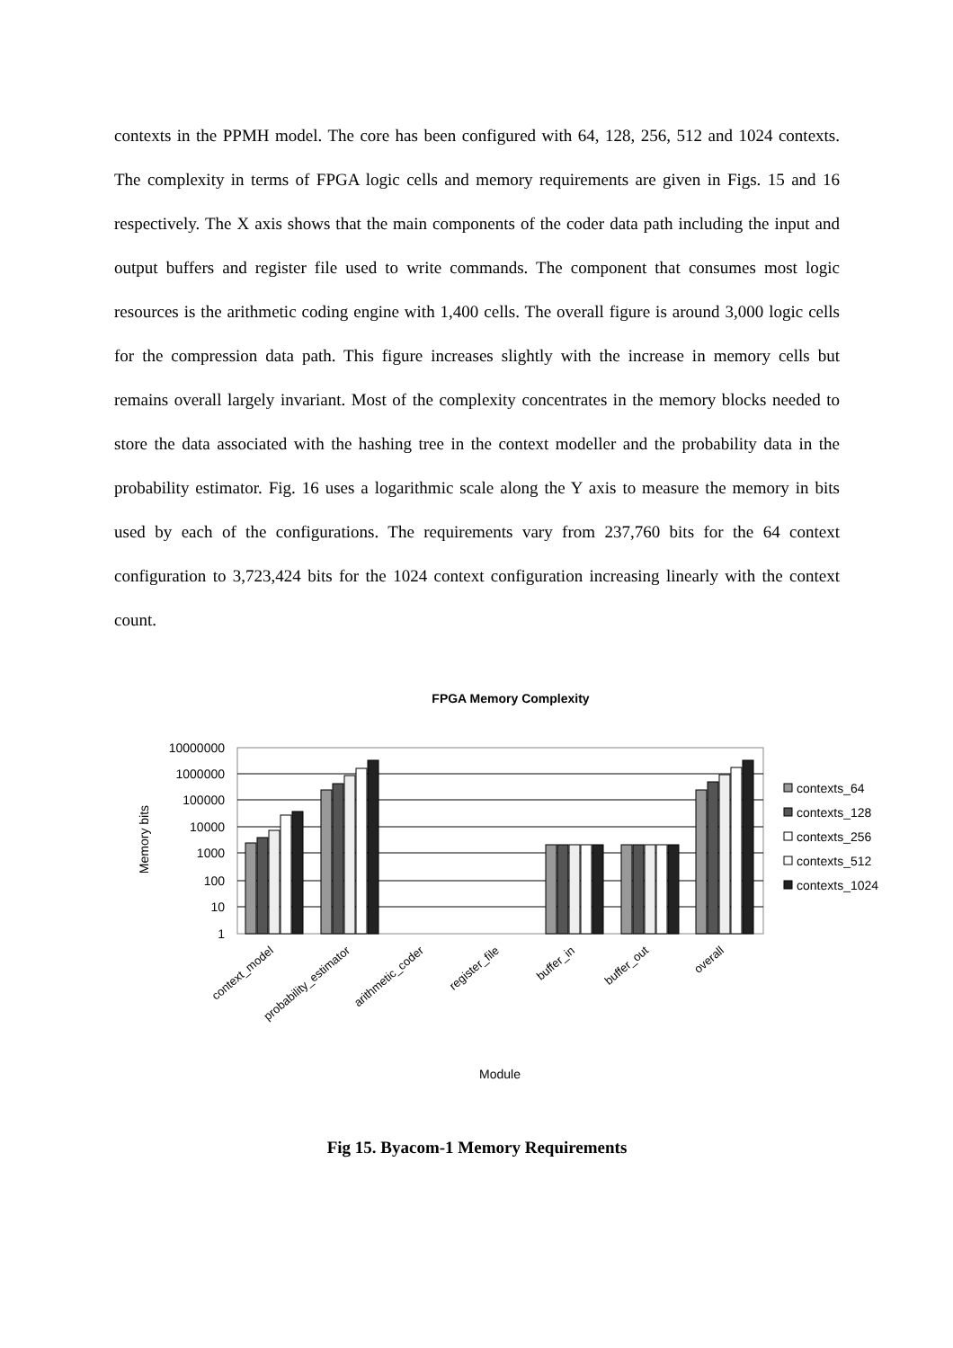contexts in the PPMH model. The core has been configured with 64, 128, 256, 512 and 1024 contexts. The complexity in terms of FPGA logic cells and memory requirements are given in Figs. 15 and 16 respectively. The X axis shows that the main components of the coder data path including the input and output buffers and register file used to write commands. The component that consumes most logic resources is the arithmetic coding engine with 1,400 cells. The overall figure is around 3,000 logic cells for the compression data path. This figure increases slightly with the increase in memory cells but remains overall largely invariant. Most of the complexity concentrates in the memory blocks needed to store the data associated with the hashing tree in the context modeller and the probability data in the probability estimator. Fig. 16 uses a logarithmic scale along the Y axis to measure the memory in bits used by each of the configurations. The requirements vary from 237,760 bits for the 64 context configuration to 3,723,424 bits for the 1024 context configuration increasing linearly with the context count.
FPGA Memory Complexity
10000000
1000000
100000
10000
1000
100
10
1
Memory bits
context_model
probability_estimator
arithmetic_coder
register_file
buffer_in
buffer_out
overall
Module
contexts_64
contexts_128
contexts_256
contexts_512
contexts_1024
Fig 15. Byacom-1 Memory Requirements